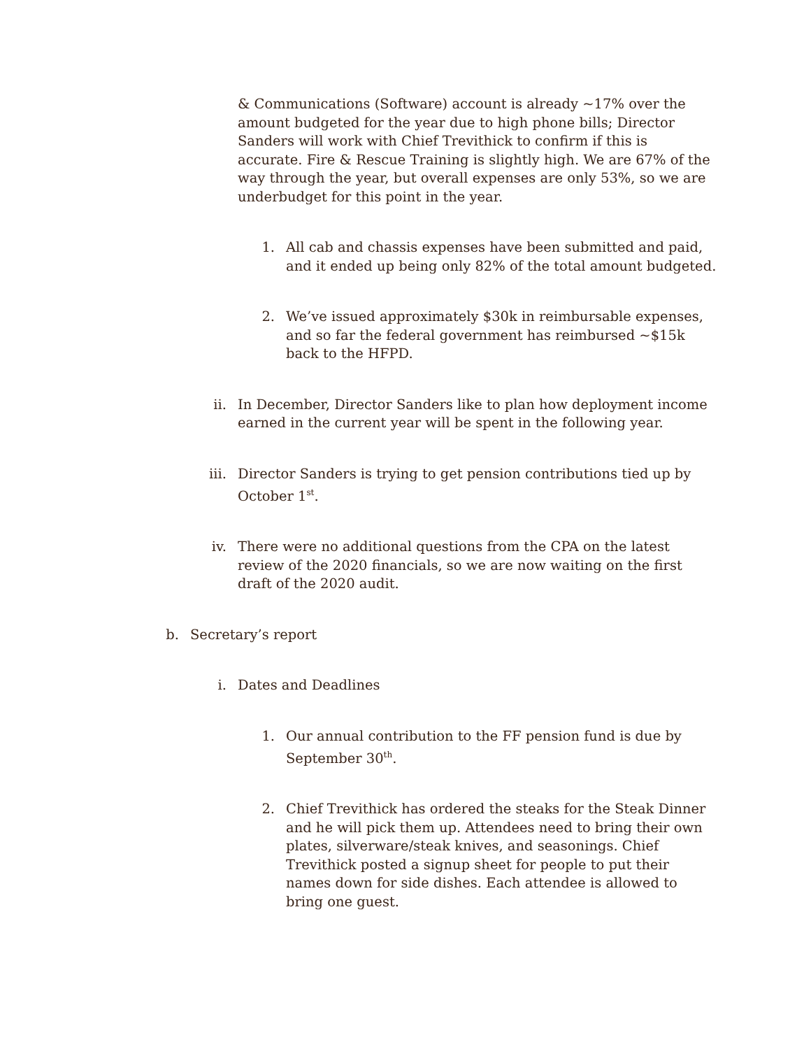& Communications (Software) account is already ~17% over the amount budgeted for the year due to high phone bills; Director Sanders will work with Chief Trevithick to confirm if this is accurate. Fire & Rescue Training is slightly high. We are 67% of the way through the year, but overall expenses are only 53%, so we are underbudget for this point in the year.
1. All cab and chassis expenses have been submitted and paid, and it ended up being only 82% of the total amount budgeted.
2. We’ve issued approximately $30k in reimbursable expenses, and so far the federal government has reimbursed ~$15k back to the HFPD.
ii. In December, Director Sanders like to plan how deployment income earned in the current year will be spent in the following year.
iii. Director Sanders is trying to get pension contributions tied up by October 1<sup>st</sup>.
iv. There were no additional questions from the CPA on the latest review of the 2020 financials, so we are now waiting on the first draft of the 2020 audit.
b. Secretary’s report
i. Dates and Deadlines
1. Our annual contribution to the FF pension fund is due by September 30<sup>th</sup>.
2. Chief Trevithick has ordered the steaks for the Steak Dinner and he will pick them up. Attendees need to bring their own plates, silverware/steak knives, and seasonings. Chief Trevithick posted a signup sheet for people to put their names down for side dishes. Each attendee is allowed to bring one guest.